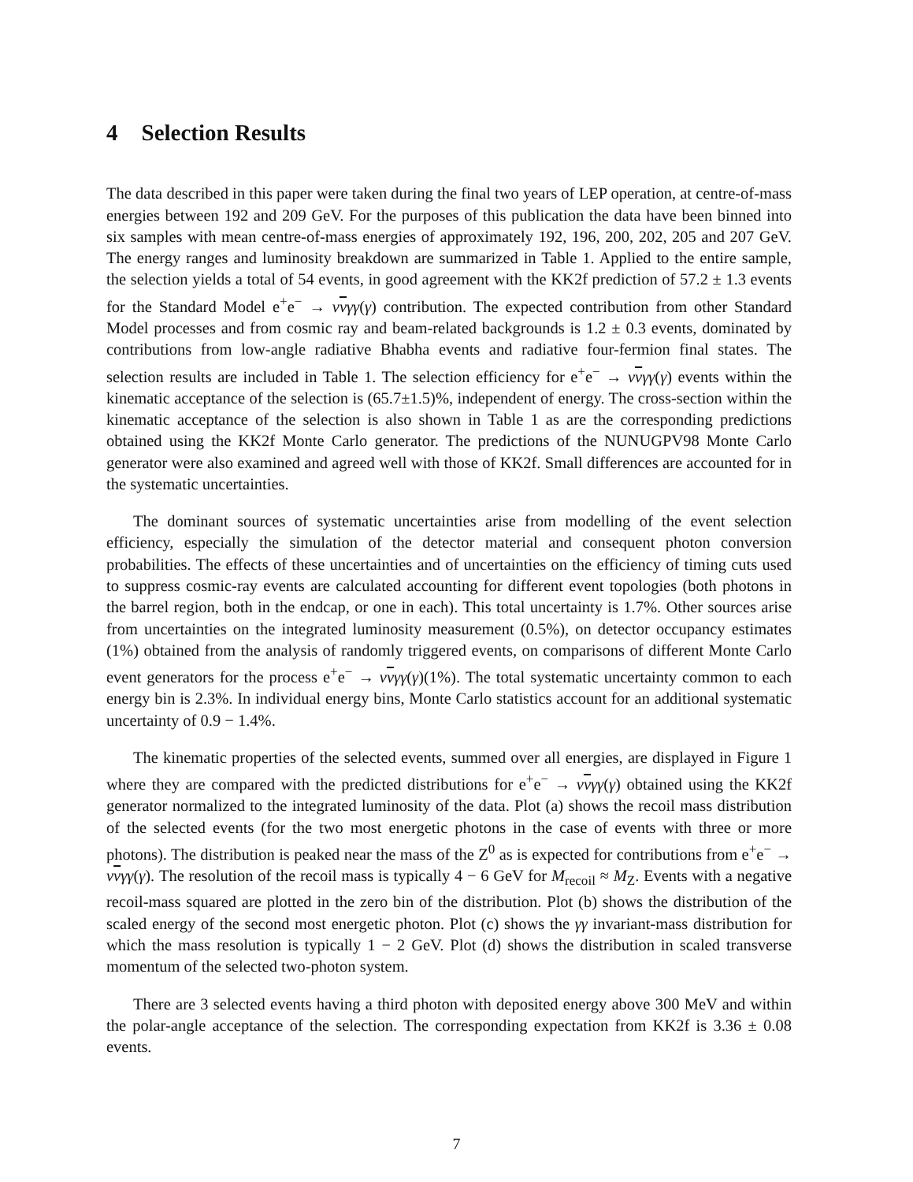4 Selection Results
The data described in this paper were taken during the final two years of LEP operation, at centre-of-mass energies between 192 and 209 GeV. For the purposes of this publication the data have been binned into six samples with mean centre-of-mass energies of approximately 192, 196, 200, 202, 205 and 207 GeV. The energy ranges and luminosity breakdown are summarized in Table 1. Applied to the entire sample, the selection yields a total of 54 events, in good agreement with the KK2f prediction of 57.2 ± 1.3 events for the Standard Model e<sup>+</sup>e<sup>−</sup> → ννγγ(γ) contribution. The expected contribution from other Standard Model processes and from cosmic ray and beam-related backgrounds is 1.2 ± 0.3 events, dominated by contributions from low-angle radiative Bhabha events and radiative four-fermion final states. The selection results are included in Table 1. The selection efficiency for e<sup>+</sup>e<sup>−</sup> → ννγγ(γ) events within the kinematic acceptance of the selection is (65.7±1.5)%, independent of energy. The cross-section within the kinematic acceptance of the selection is also shown in Table 1 as are the corresponding predictions obtained using the KK2f Monte Carlo generator. The predictions of the NUNUGPV98 Monte Carlo generator were also examined and agreed well with those of KK2f. Small differences are accounted for in the systematic uncertainties.
The dominant sources of systematic uncertainties arise from modelling of the event selection efficiency, especially the simulation of the detector material and consequent photon conversion probabilities. The effects of these uncertainties and of uncertainties on the efficiency of timing cuts used to suppress cosmic-ray events are calculated accounting for different event topologies (both photons in the barrel region, both in the endcap, or one in each). This total uncertainty is 1.7%. Other sources arise from uncertainties on the integrated luminosity measurement (0.5%), on detector occupancy estimates (1%) obtained from the analysis of randomly triggered events, on comparisons of different Monte Carlo event generators for the process e<sup>+</sup>e<sup>−</sup> → ννγγ(γ)(1%). The total systematic uncertainty common to each energy bin is 2.3%. In individual energy bins, Monte Carlo statistics account for an additional systematic uncertainty of 0.9 − 1.4%.
The kinematic properties of the selected events, summed over all energies, are displayed in Figure 1 where they are compared with the predicted distributions for e<sup>+</sup>e<sup>−</sup> → ννγγ(γ) obtained using the KK2f generator normalized to the integrated luminosity of the data. Plot (a) shows the recoil mass distribution of the selected events (for the two most energetic photons in the case of events with three or more photons). The distribution is peaked near the mass of the Z<sup>0</sup> as is expected for contributions from e<sup>+</sup>e<sup>−</sup> → ννγγ(γ). The resolution of the recoil mass is typically 4 − 6 GeV for M<sub>recoil</sub> ≈ M<sub>Z</sub>. Events with a negative recoil-mass squared are plotted in the zero bin of the distribution. Plot (b) shows the distribution of the scaled energy of the second most energetic photon. Plot (c) shows the γγ invariant-mass distribution for which the mass resolution is typically 1 − 2 GeV. Plot (d) shows the distribution in scaled transverse momentum of the selected two-photon system.
There are 3 selected events having a third photon with deposited energy above 300 MeV and within the polar-angle acceptance of the selection. The corresponding expectation from KK2f is 3.36 ± 0.08 events.
7